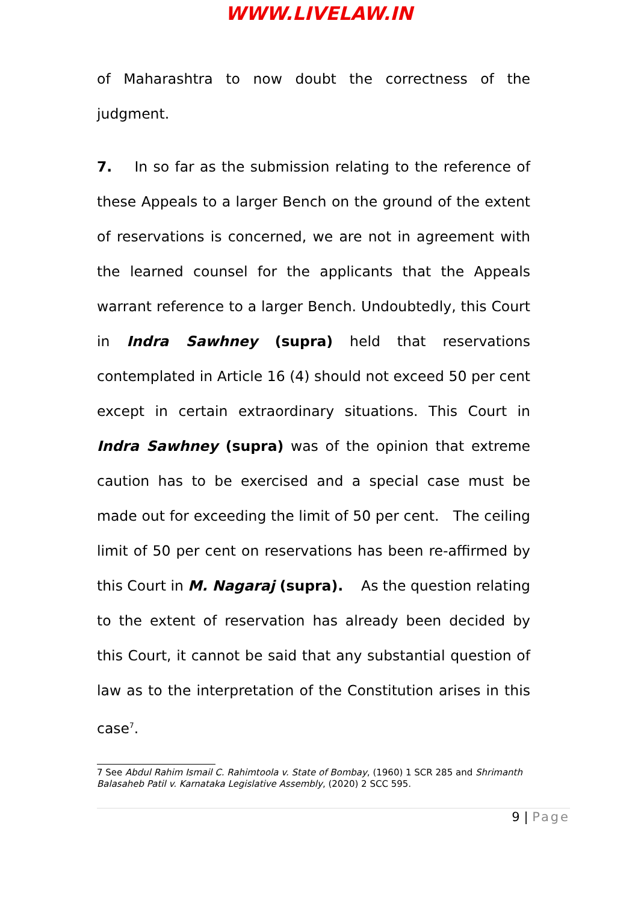WWW.LIVELAW.IN
of Maharashtra to now doubt the correctness of the judgment.
7. In so far as the submission relating to the reference of these Appeals to a larger Bench on the ground of the extent of reservations is concerned, we are not in agreement with the learned counsel for the applicants that the Appeals warrant reference to a larger Bench. Undoubtedly, this Court in Indra Sawhney (supra) held that reservations contemplated in Article 16 (4) should not exceed 50 per cent except in certain extraordinary situations. This Court in Indra Sawhney (supra) was of the opinion that extreme caution has to be exercised and a special case must be made out for exceeding the limit of 50 per cent. The ceiling limit of 50 per cent on reservations has been re-affirmed by this Court in M. Nagaraj (supra). As the question relating to the extent of reservation has already been decided by this Court, it cannot be said that any substantial question of law as to the interpretation of the Constitution arises in this case<sup>7</sup>.
7 See Abdul Rahim Ismail C. Rahimtoola v. State of Bombay, (1960) 1 SCR 285 and Shrimanth Balasaheb Patil v. Karnataka Legislative Assembly, (2020) 2 SCC 595.
9 | Page